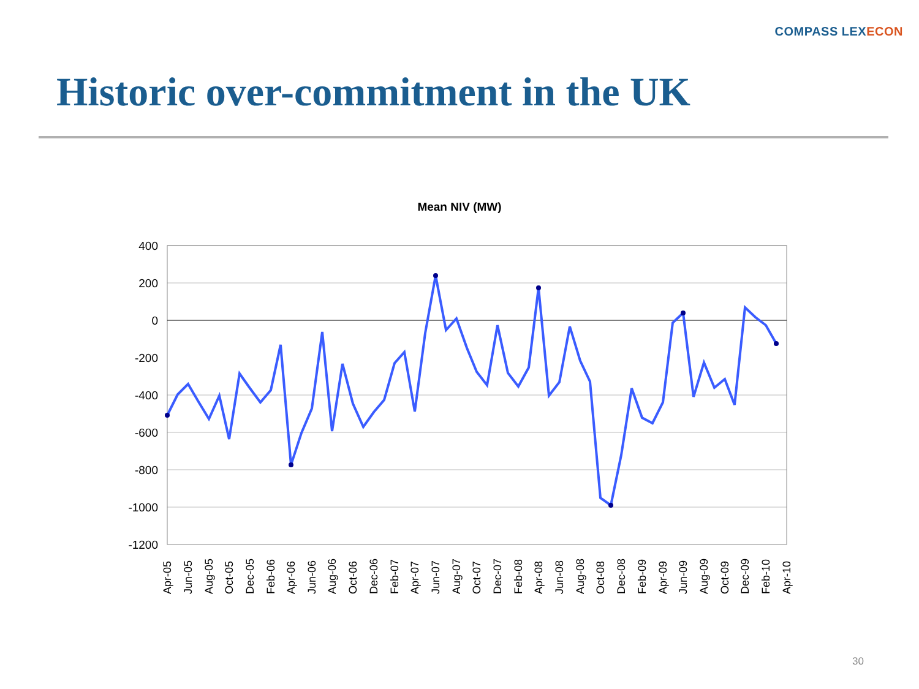COMPASS LEXECON
Historic over-commitment in the UK
Mean NIV (MW)
400
200
0
-200
-400
-600
-800
-1000
-1200
Apr-05
Jun-05
Aug-05
Oct-05
Dec-05
Feb-06
Apr-06
Jun-06
Aug-06
Oct-06
Dec-06
Feb-07
Apr-07
Jun-07
Aug-07
Oct-07
Dec-07
Feb-08
Apr-08
Jun-08
Aug-08
Oct-08
Dec-08
Feb-09
Apr-09
Jun-09
Aug-09
Oct-09
Dec-09
Feb-10
Apr-10
30